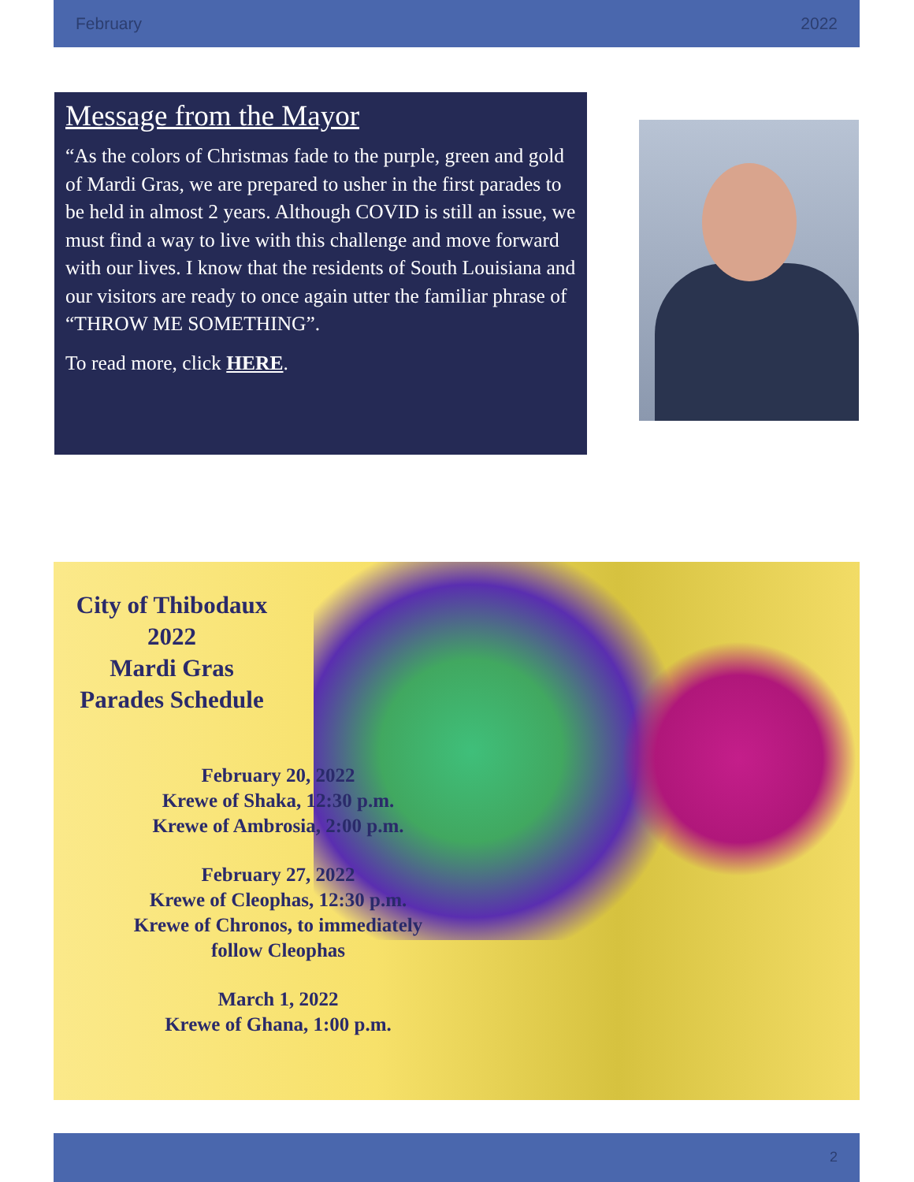February 2022
Message from the Mayor
“As the colors of Christmas fade to the purple, green and gold of Mardi Gras, we are prepared to usher in the first parades to be held in almost 2 years. Although COVID is still an issue, we must find a way to live with this challenge and move forward with our lives. I know that the residents of South Louisiana and our visitors are ready to once again utter the familiar phrase of “THROW ME SOMETHING”.
To read more, click HERE.
City of Thibodaux
2022
Mardi Gras
Parades Schedule
February 20, 2022
Krewe of Shaka, 12:30 p.m.
Krewe of Ambrosia, 2:00 p.m.
February 27, 2022
Krewe of Cleophas, 12:30 p.m.
Krewe of Chronos, to immediately follow Cleophas
March 1, 2022
Krewe of Ghana, 1:00 p.m.
2